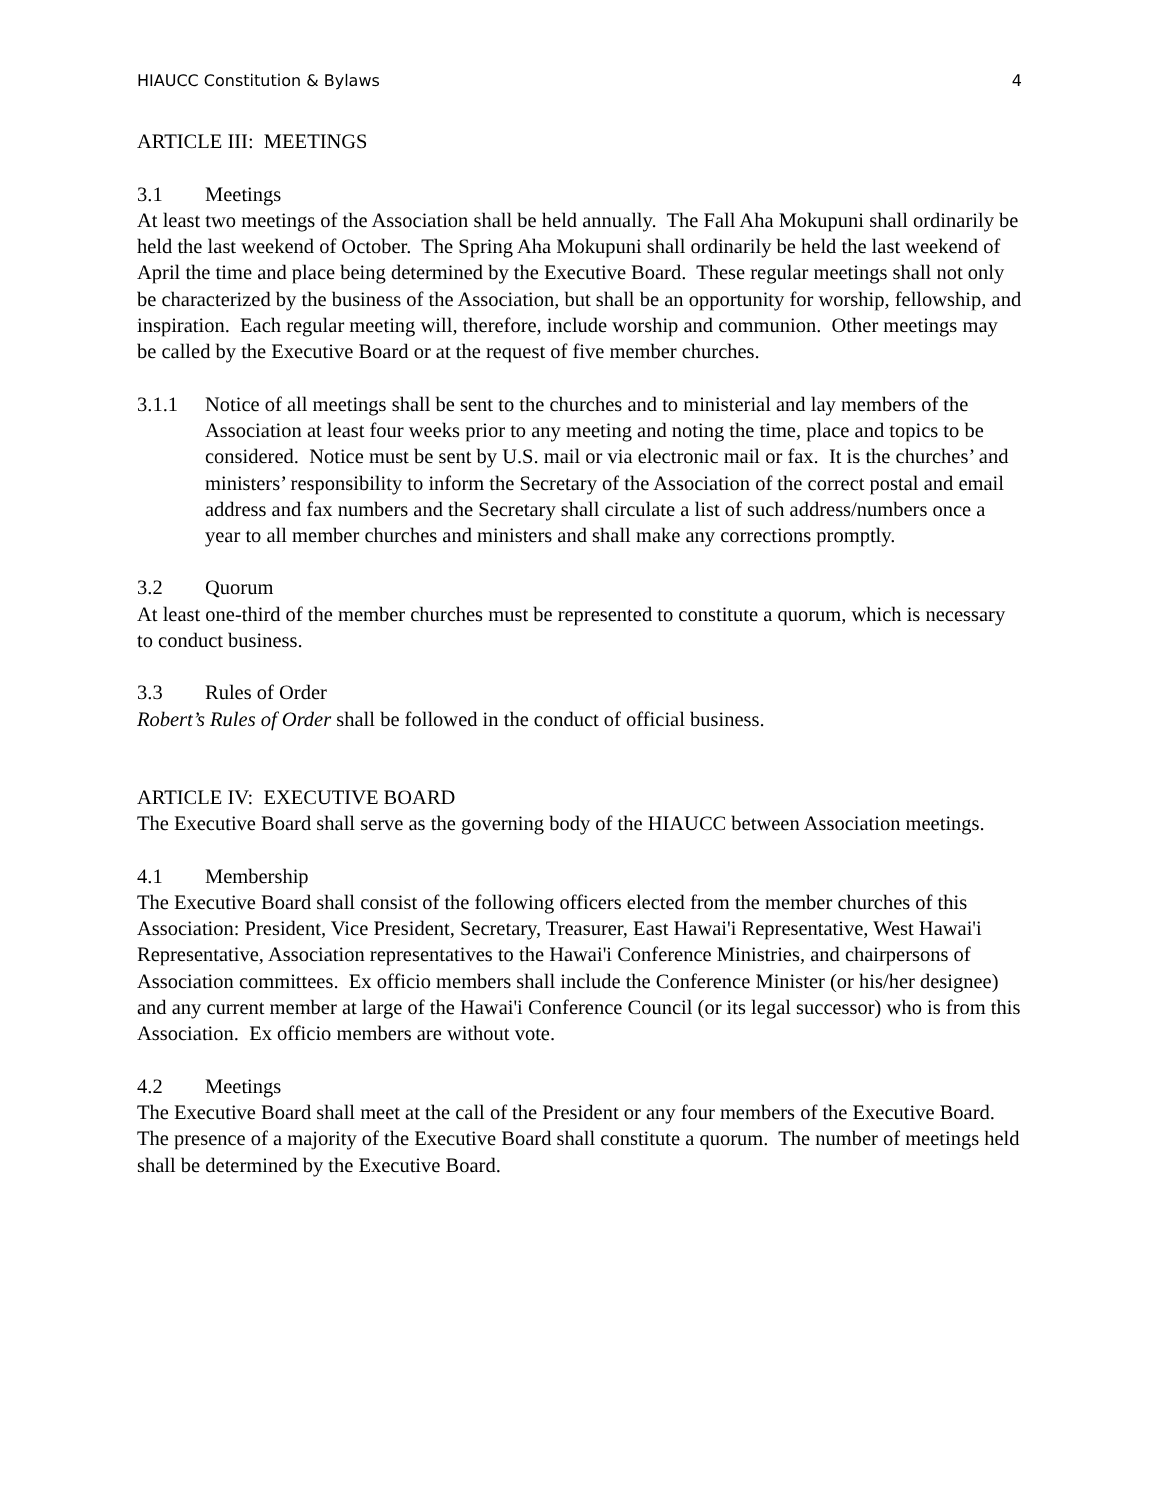HIAUCC Constitution & Bylaws 4
ARTICLE III: MEETINGS
3.1 Meetings
At least two meetings of the Association shall be held annually. The Fall Aha Mokupuni shall ordinarily be held the last weekend of October. The Spring Aha Mokupuni shall ordinarily be held the last weekend of April the time and place being determined by the Executive Board. These regular meetings shall not only be characterized by the business of the Association, but shall be an opportunity for worship, fellowship, and inspiration. Each regular meeting will, therefore, include worship and communion. Other meetings may be called by the Executive Board or at the request of five member churches.
3.1.1 Notice of all meetings shall be sent to the churches and to ministerial and lay members of the Association at least four weeks prior to any meeting and noting the time, place and topics to be considered. Notice must be sent by U.S. mail or via electronic mail or fax. It is the churches’ and ministers’ responsibility to inform the Secretary of the Association of the correct postal and email address and fax numbers and the Secretary shall circulate a list of such address/numbers once a year to all member churches and ministers and shall make any corrections promptly.
3.2 Quorum
At least one-third of the member churches must be represented to constitute a quorum, which is necessary to conduct business.
3.3 Rules of Order
Robert’s Rules of Order shall be followed in the conduct of official business.
ARTICLE IV: EXECUTIVE BOARD
The Executive Board shall serve as the governing body of the HIAUCC between Association meetings.
4.1 Membership
The Executive Board shall consist of the following officers elected from the member churches of this Association: President, Vice President, Secretary, Treasurer, East Hawai'i Representative, West Hawai'i Representative, Association representatives to the Hawai'i Conference Ministries, and chairpersons of Association committees. Ex officio members shall include the Conference Minister (or his/her designee) and any current member at large of the Hawai'i Conference Council (or its legal successor) who is from this Association. Ex officio members are without vote.
4.2 Meetings
The Executive Board shall meet at the call of the President or any four members of the Executive Board. The presence of a majority of the Executive Board shall constitute a quorum. The number of meetings held shall be determined by the Executive Board.